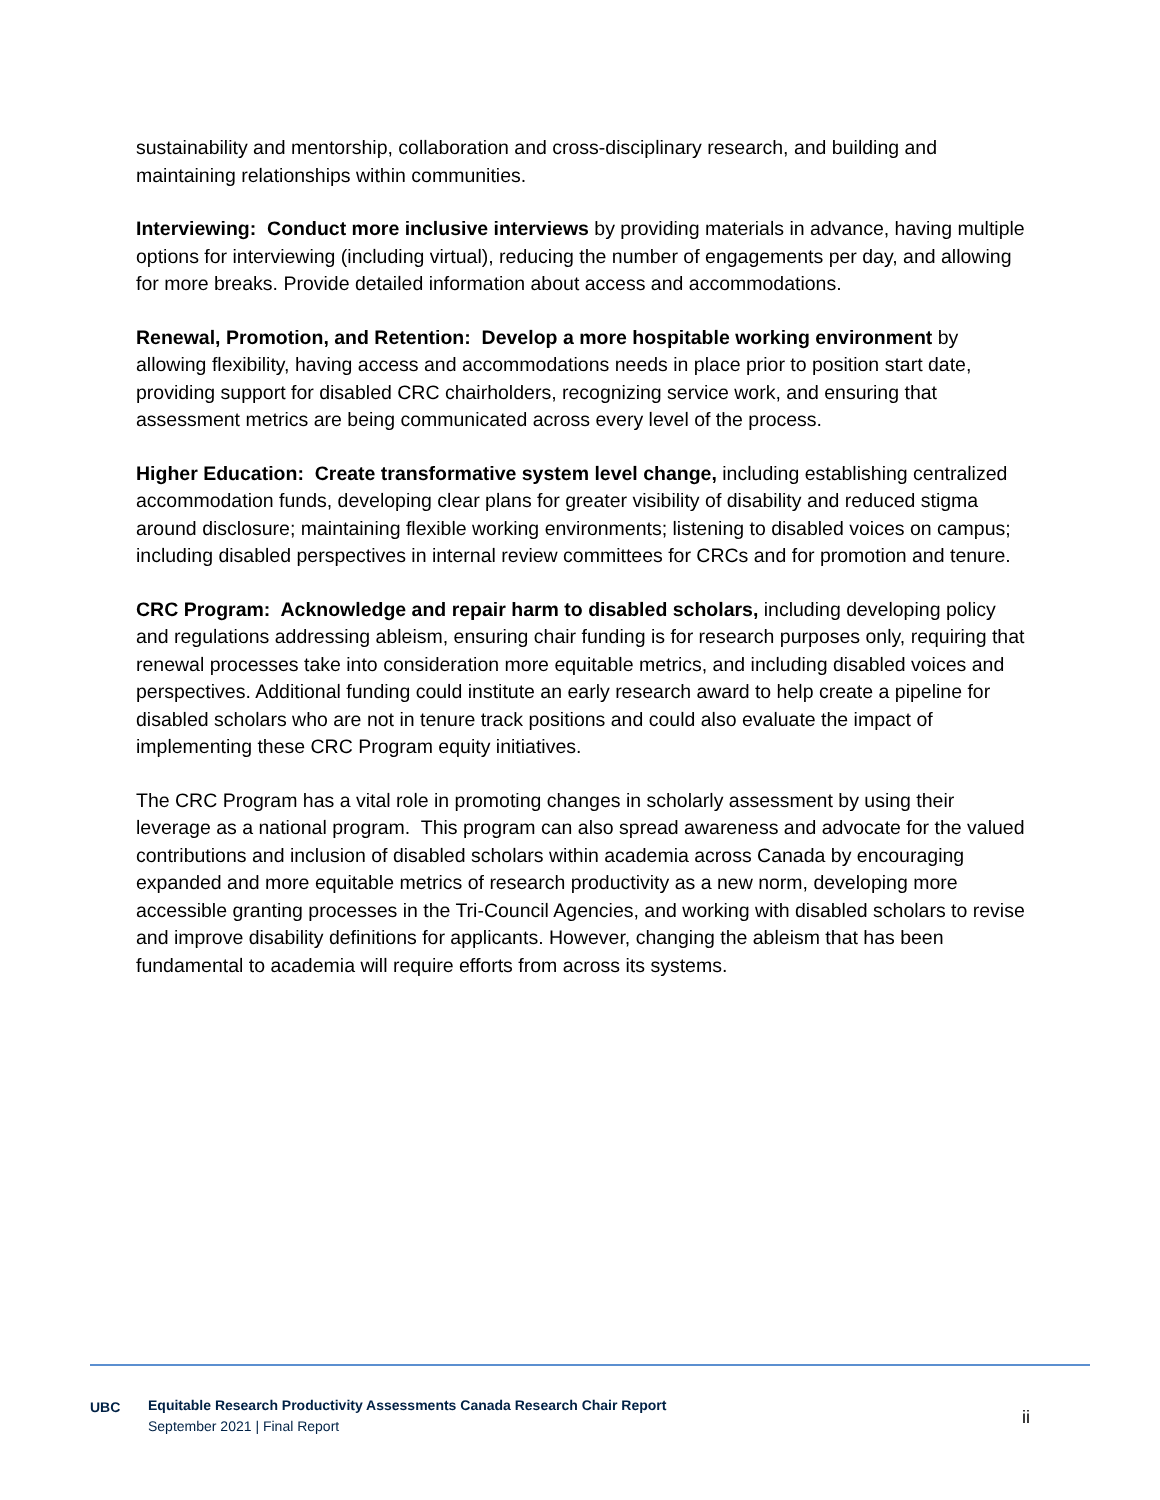sustainability and mentorship, collaboration and cross-disciplinary research, and building and maintaining relationships within communities.
Interviewing: Conduct more inclusive interviews by providing materials in advance, having multiple options for interviewing (including virtual), reducing the number of engagements per day, and allowing for more breaks. Provide detailed information about access and accommodations.
Renewal, Promotion, and Retention: Develop a more hospitable working environment by allowing flexibility, having access and accommodations needs in place prior to position start date, providing support for disabled CRC chairholders, recognizing service work, and ensuring that assessment metrics are being communicated across every level of the process.
Higher Education: Create transformative system level change, including establishing centralized accommodation funds, developing clear plans for greater visibility of disability and reduced stigma around disclosure; maintaining flexible working environments; listening to disabled voices on campus; including disabled perspectives in internal review committees for CRCs and for promotion and tenure.
CRC Program: Acknowledge and repair harm to disabled scholars, including developing policy and regulations addressing ableism, ensuring chair funding is for research purposes only, requiring that renewal processes take into consideration more equitable metrics, and including disabled voices and perspectives. Additional funding could institute an early research award to help create a pipeline for disabled scholars who are not in tenure track positions and could also evaluate the impact of implementing these CRC Program equity initiatives.
The CRC Program has a vital role in promoting changes in scholarly assessment by using their leverage as a national program. This program can also spread awareness and advocate for the valued contributions and inclusion of disabled scholars within academia across Canada by encouraging expanded and more equitable metrics of research productivity as a new norm, developing more accessible granting processes in the Tri-Council Agencies, and working with disabled scholars to revise and improve disability definitions for applicants. However, changing the ableism that has been fundamental to academia will require efforts from across its systems.
UBC
Equitable Research Productivity Assessments Canada Research Chair Report
September 2021 | Final Report
ii